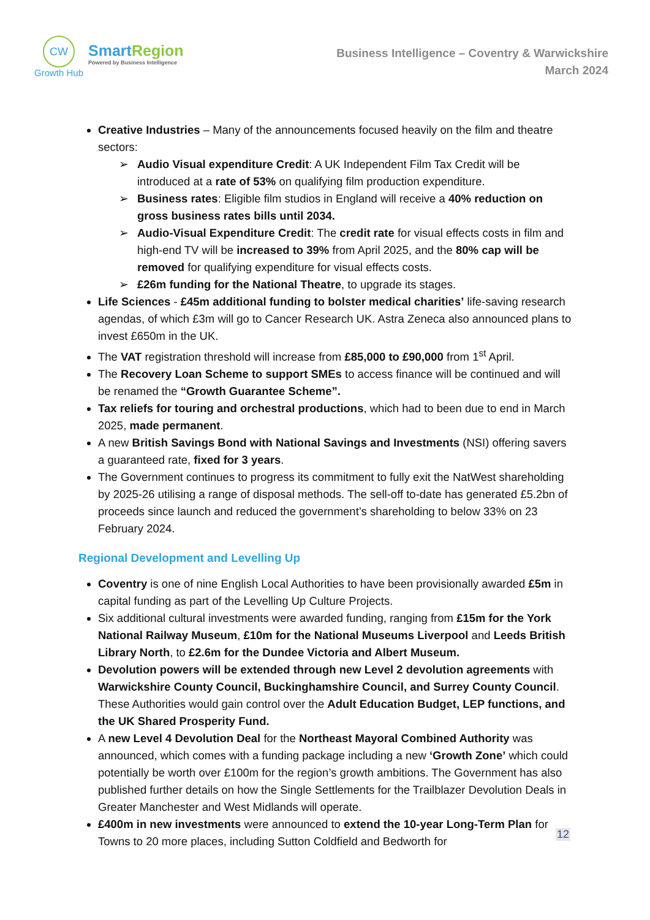CW
Growth Hub
Smart Region
Powered by Business Intelligence
Business Intelligence – Coventry & Warwickshire
March 2024
Creative Industries – Many of the announcements focused heavily on the film and theatre sectors:
➢ Audio Visual expenditure Credit: A UK Independent Film Tax Credit will be introduced at a rate of 53% on qualifying film production expenditure.
➢ Business rates: Eligible film studios in England will receive a 40% reduction on gross business rates bills until 2034.
➢ Audio-Visual Expenditure Credit: The credit rate for visual effects costs in film and high-end TV will be increased to 39% from April 2025, and the 80% cap will be removed for qualifying expenditure for visual effects costs.
➢ £26m funding for the National Theatre, to upgrade its stages.
Life Sciences - £45m additional funding to bolster medical charities’ life-saving research agendas, of which £3m will go to Cancer Research UK. Astra Zeneca also announced plans to invest £650m in the UK.
The VAT registration threshold will increase from £85,000 to £90,000 from 1<sup>st</sup> April.
The Recovery Loan Scheme to support SMEs to access finance will be continued and will be renamed the “Growth Guarantee Scheme”.
Tax reliefs for touring and orchestral productions, which had to been due to end in March 2025, made permanent.
A new British Savings Bond with National Savings and Investments (NSI) offering savers a guaranteed rate, fixed for 3 years.
The Government continues to progress its commitment to fully exit the NatWest shareholding by 2025-26 utilising a range of disposal methods. The sell-off to-date has generated £5.2bn of proceeds since launch and reduced the government’s shareholding to below 33% on 23 February 2024.
Regional Development and Levelling Up
Coventry is one of nine English Local Authorities to have been provisionally awarded £5m in capital funding as part of the Levelling Up Culture Projects.
Six additional cultural investments were awarded funding, ranging from £15m for the York National Railway Museum, £10m for the National Museums Liverpool and Leeds British Library North, to £2.6m for the Dundee Victoria and Albert Museum.
Devolution powers will be extended through new Level 2 devolution agreements with Warwickshire County Council, Buckinghamshire Council, and Surrey County Council. These Authorities would gain control over the Adult Education Budget, LEP functions, and the UK Shared Prosperity Fund.
A new Level 4 Devolution Deal for the Northeast Mayoral Combined Authority was announced, which comes with a funding package including a new ‘Growth Zone’ which could potentially be worth over £100m for the region’s growth ambitions. The Government has also published further details on how the Single Settlements for the Trailblazer Devolution Deals in Greater Manchester and West Midlands will operate.
£400m in new investments were announced to extend the 10-year Long-Term Plan for Towns to 20 more places, including Sutton Coldfield and Bedworth for
12